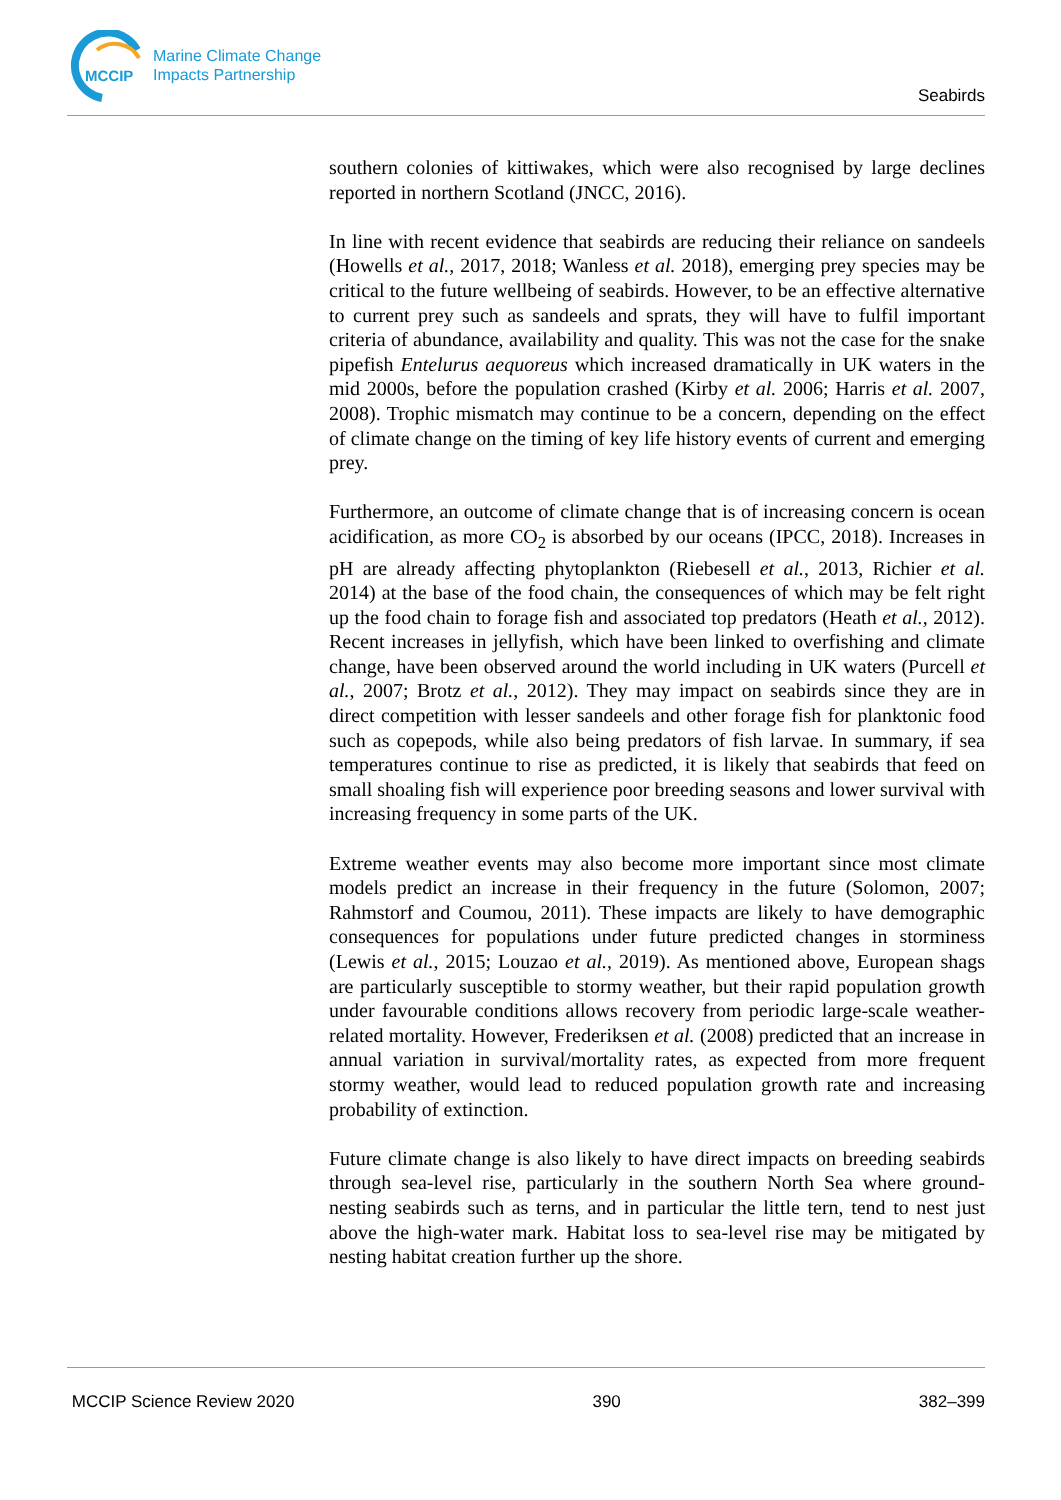MCCIP
Marine Climate Change
Impacts Partnership
Seabirds
southern colonies of kittiwakes, which were also recognised by large declines reported in northern Scotland (JNCC, 2016).
In line with recent evidence that seabirds are reducing their reliance on sandeels (Howells et al., 2017, 2018; Wanless et al. 2018), emerging prey species may be critical to the future wellbeing of seabirds. However, to be an effective alternative to current prey such as sandeels and sprats, they will have to fulfil important criteria of abundance, availability and quality. This was not the case for the snake pipefish Entelurus aequoreus which increased dramatically in UK waters in the mid 2000s, before the population crashed (Kirby et al. 2006; Harris et al. 2007, 2008). Trophic mismatch may continue to be a concern, depending on the effect of climate change on the timing of key life history events of current and emerging prey.
Furthermore, an outcome of climate change that is of increasing concern is ocean acidification, as more CO<sub>2</sub> is absorbed by our oceans (IPCC, 2018). Increases in pH are already affecting phytoplankton (Riebesell et al., 2013, Richier et al. 2014) at the base of the food chain, the consequences of which may be felt right up the food chain to forage fish and associated top predators (Heath et al., 2012). Recent increases in jellyfish, which have been linked to overfishing and climate change, have been observed around the world including in UK waters (Purcell et al., 2007; Brotz et al., 2012). They may impact on seabirds since they are in direct competition with lesser sandeels and other forage fish for planktonic food such as copepods, while also being predators of fish larvae. In summary, if sea temperatures continue to rise as predicted, it is likely that seabirds that feed on small shoaling fish will experience poor breeding seasons and lower survival with increasing frequency in some parts of the UK.
Extreme weather events may also become more important since most climate models predict an increase in their frequency in the future (Solomon, 2007; Rahmstorf and Coumou, 2011). These impacts are likely to have demographic consequences for populations under future predicted changes in storminess (Lewis et al., 2015; Louzao et al., 2019). As mentioned above, European shags are particularly susceptible to stormy weather, but their rapid population growth under favourable conditions allows recovery from periodic large-scale weather-related mortality. However, Frederiksen et al. (2008) predicted that an increase in annual variation in survival/mortality rates, as expected from more frequent stormy weather, would lead to reduced population growth rate and increasing probability of extinction.
Future climate change is also likely to have direct impacts on breeding seabirds through sea-level rise, particularly in the southern North Sea where ground-nesting seabirds such as terns, and in particular the little tern, tend to nest just above the high-water mark. Habitat loss to sea-level rise may be mitigated by nesting habitat creation further up the shore.
MCCIP Science Review 2020 390 382–399